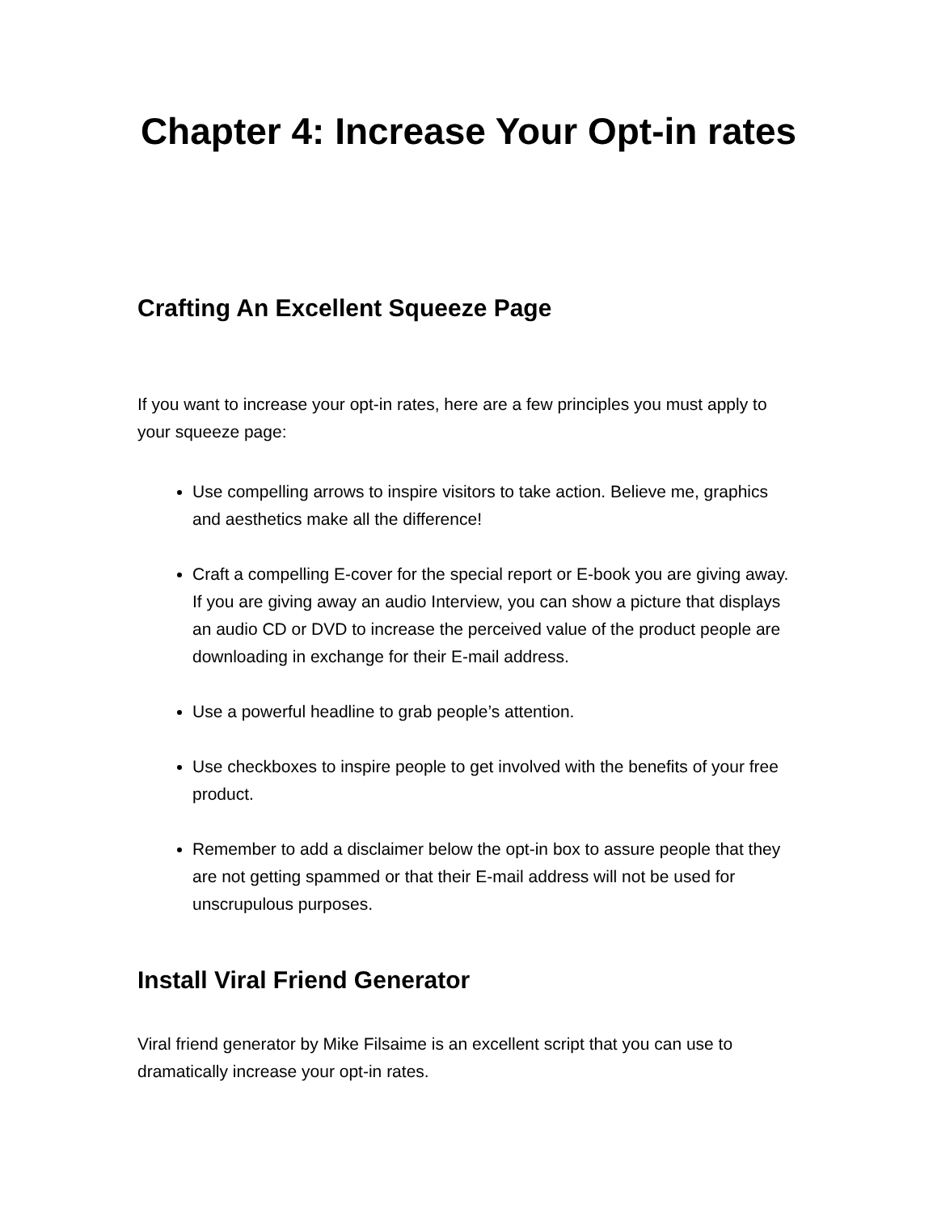Chapter 4: Increase Your Opt-in rates
Crafting An Excellent Squeeze Page
If you want to increase your opt-in rates, here are a few principles you must apply to your squeeze page:
Use compelling arrows to inspire visitors to take action. Believe me, graphics and aesthetics make all the difference!
Craft a compelling E-cover for the special report or E-book you are giving away. If you are giving away an audio Interview, you can show a picture that displays an audio CD or DVD to increase the perceived value of the product people are downloading in exchange for their E-mail address.
Use a powerful headline to grab people’s attention.
Use checkboxes to inspire people to get involved with the benefits of your free product.
Remember to add a disclaimer below the opt-in box to assure people that they are not getting spammed or that their E-mail address will not be used for unscrupulous purposes.
Install Viral Friend Generator
Viral friend generator by Mike Filsaime is an excellent script that you can use to dramatically increase your opt-in rates.